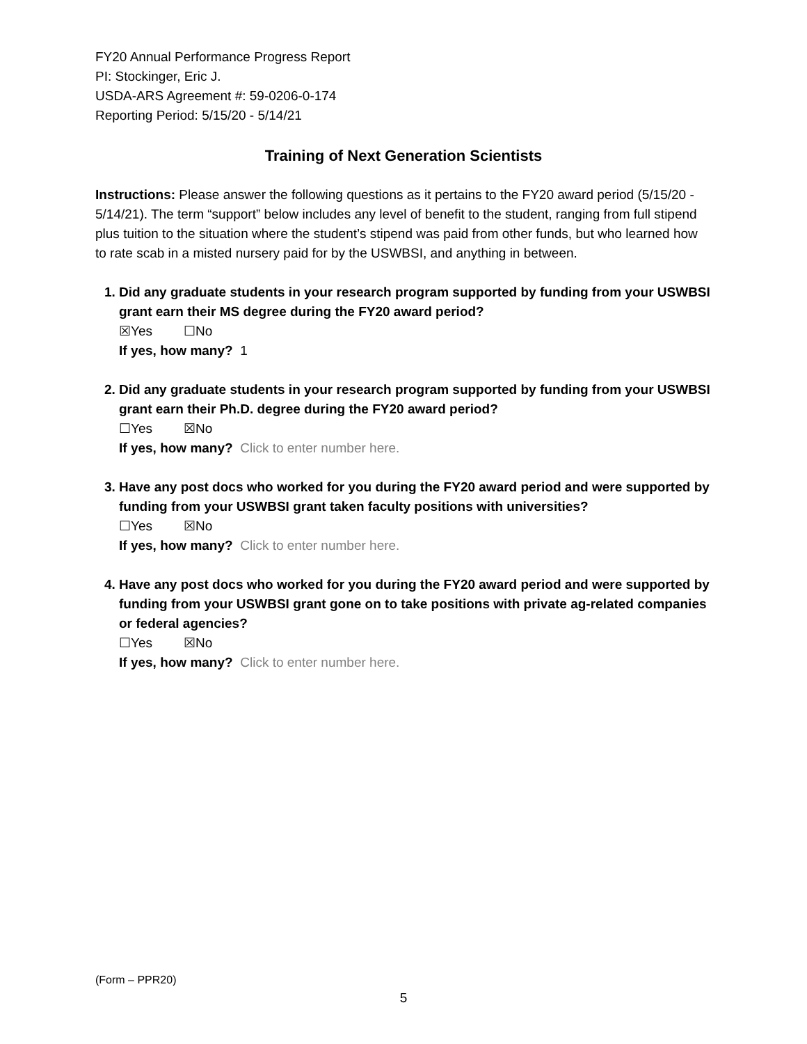FY20 Annual Performance Progress Report
PI: Stockinger, Eric J.
USDA-ARS Agreement #: 59-0206-0-174
Reporting Period: 5/15/20 - 5/14/21
Training of Next Generation Scientists
Instructions: Please answer the following questions as it pertains to the FY20 award period (5/15/20 - 5/14/21). The term “support” below includes any level of benefit to the student, ranging from full stipend plus tuition to the situation where the student’s stipend was paid from other funds, but who learned how to rate scab in a misted nursery paid for by the USWBSI, and anything in between.
1. Did any graduate students in your research program supported by funding from your USWBSI grant earn their MS degree during the FY20 award period?
☒Yes ☐No
If yes, how many? 1
2. Did any graduate students in your research program supported by funding from your USWBSI grant earn their Ph.D. degree during the FY20 award period?
☐Yes ☒No
If yes, how many? Click to enter number here.
3. Have any post docs who worked for you during the FY20 award period and were supported by funding from your USWBSI grant taken faculty positions with universities?
☐Yes ☒No
If yes, how many? Click to enter number here.
4. Have any post docs who worked for you during the FY20 award period and were supported by funding from your USWBSI grant gone on to take positions with private ag-related companies or federal agencies?
☐Yes ☒No
If yes, how many? Click to enter number here.
(Form – PPR20)
5